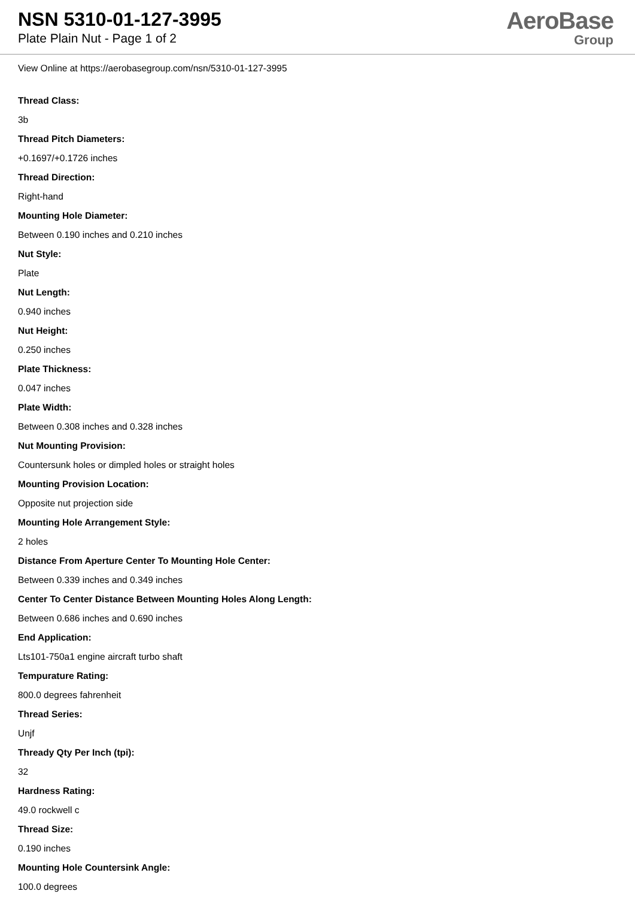NSN 5310-01-127-3995
Plate Plain Nut - Page 1 of 2
AeroBase
Group
View Online at https://aerobasegroup.com/nsn/5310-01-127-3995
Thread Class:
3b
Thread Pitch Diameters:
+0.1697/+0.1726 inches
Thread Direction:
Right-hand
Mounting Hole Diameter:
Between 0.190 inches and 0.210 inches
Nut Style:
Plate
Nut Length:
0.940 inches
Nut Height:
0.250 inches
Plate Thickness:
0.047 inches
Plate Width:
Between 0.308 inches and 0.328 inches
Nut Mounting Provision:
Countersunk holes or dimpled holes or straight holes
Mounting Provision Location:
Opposite nut projection side
Mounting Hole Arrangement Style:
2 holes
Distance From Aperture Center To Mounting Hole Center:
Between 0.339 inches and 0.349 inches
Center To Center Distance Between Mounting Holes Along Length:
Between 0.686 inches and 0.690 inches
End Application:
Lts101-750a1 engine aircraft turbo shaft
Tempurature Rating:
800.0 degrees fahrenheit
Thread Series:
Unjf
Thready Qty Per Inch (tpi):
32
Hardness Rating:
49.0 rockwell c
Thread Size:
0.190 inches
Mounting Hole Countersink Angle:
100.0 degrees